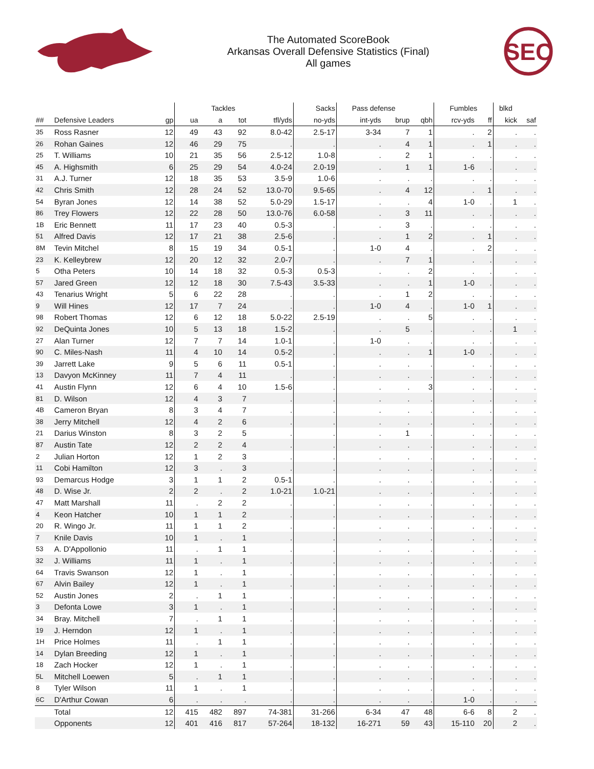The Automated ScoreBook
Arkansas Overall Defensive Statistics (Final)
All games
SEC
| | | | | Tackles | | | Sacks | Pass defense | | | Fumbles | | blkd | |
| --- | --- | --- | --- | --- | --- | --- | --- | --- | --- | --- | --- | --- | --- | --- |
| ## | Defensive Leaders | gp | ua | a | tot | tfl/yds | no-yds | int-yds | brup | qbh | rcv-yds | ff | kick | saf |
| 35 | Ross Rasner | 12 | 49 | 43 | 92 | 8.0-42 | 2.5-17 | 3-34 | 7 | 1 | . | 2 | . | . |
| 26 | Rohan Gaines | 12 | 46 | 29 | 75 | . | . | . | 4 | 1 | . | 1 | . | . |
| 25 | T. Williams | 10 | 21 | 35 | 56 | 2.5-12 | 1.0-8 | . | 2 | 1 | . | . | . | . |
| 45 | A. Highsmith | 6 | 25 | 29 | 54 | 4.0-24 | 2.0-19 | . | 1 | 1 | 1-6 | . | . | . |
| 31 | A.J. Turner | 12 | 18 | 35 | 53 | 3.5-9 | 1.0-6 | . | . | . | . | . | . | . |
| 42 | Chris Smith | 12 | 28 | 24 | 52 | 13.0-70 | 9.5-65 | . | 4 | 12 | . | 1 | . | . |
| 54 | Byran Jones | 12 | 14 | 38 | 52 | 5.0-29 | 1.5-17 | . | . | 4 | 1-0 | . | 1 | . |
| 86 | Trey Flowers | 12 | 22 | 28 | 50 | 13.0-76 | 6.0-58 | . | 3 | 11 | . | . | . | . |
| 1B | Eric Bennett | 11 | 17 | 23 | 40 | 0.5-3 | . | . | 3 | . | . | . | . | . |
| 51 | Alfred Davis | 12 | 17 | 21 | 38 | 2.5-6 | . | . | 1 | 2 | . | 1 | . | . |
| 8M | Tevin Mitchel | 8 | 15 | 19 | 34 | 0.5-1 | . | 1-0 | 4 | . | . | 2 | . | . |
| 23 | K. Kelleybrew | 12 | 20 | 12 | 32 | 2.0-7 | . | . | 7 | 1 | . | . | . | . |
| 5 | Otha Peters | 10 | 14 | 18 | 32 | 0.5-3 | 0.5-3 | . | . | 2 | . | . | . | . |
| 57 | Jared Green | 12 | 12 | 18 | 30 | 7.5-43 | 3.5-33 | . | . | 1 | 1-0 | . | . | . |
| 43 | Tenarius Wright | 5 | 6 | 22 | 28 | . | . | . | 1 | 2 | . | . | . | . |
| 9 | Will Hines | 12 | 17 | 7 | 24 | . | . | 1-0 | 4 | . | 1-0 | 1 | . | . |
| 98 | Robert Thomas | 12 | 6 | 12 | 18 | 5.0-22 | 2.5-19 | . | . | 5 | . | . | . | . |
| 92 | DeQuinta Jones | 10 | 5 | 13 | 18 | 1.5-2 | . | . | 5 | . | . | . | 1 | . |
| 27 | Alan Turner | 12 | 7 | 7 | 14 | 1.0-1 | . | 1-0 | . | . | . | . | . | . |
| 90 | C. Miles-Nash | 11 | 4 | 10 | 14 | 0.5-2 | . | . | . | 1 | 1-0 | . | . | . |
| 39 | Jarrett Lake | 9 | 5 | 6 | 11 | 0.5-1 | . | . | . | . | . | . | . | . |
| 13 | Davyon McKinney | 11 | 7 | 4 | 11 | . | . | . | . | . | . | . | . | . |
| 41 | Austin Flynn | 12 | 6 | 4 | 10 | 1.5-6 | . | . | . | 3 | . | . | . | . |
| 81 | D. Wilson | 12 | 4 | 3 | 7 | . | . | . | . | . | . | . | . | . |
| 4B | Cameron Bryan | 8 | 3 | 4 | 7 | . | . | . | . | . | . | . | . | . |
| 38 | Jerry Mitchell | 12 | 4 | 2 | 6 | . | . | . | . | . | . | . | . | . |
| 21 | Darius Winston | 8 | 3 | 2 | 5 | . | . | . | 1 | . | . | . | . | . |
| 87 | Austin Tate | 12 | 2 | 2 | 4 | . | . | . | . | . | . | . | . | . |
| 2 | Julian Horton | 12 | 1 | 2 | 3 | . | . | . | . | . | . | . | . | . |
| 11 | Cobi Hamilton | 12 | 3 | . | 3 | . | . | . | . | . | . | . | . | . |
| 93 | Demarcus Hodge | 3 | 1 | 1 | 2 | 0.5-1 | . | . | . | . | . | . | . | . |
| 48 | D. Wise Jr. | 2 | 2 | . | 2 | 1.0-21 | 1.0-21 | . | . | . | . | . | . | . |
| 47 | Matt Marshall | 11 | . | 2 | 2 | . | . | . | . | . | . | . | . | . |
| 4 | Keon Hatcher | 10 | 1 | 1 | 2 | . | . | . | . | . | . | . | . | . |
| 20 | R. Wingo Jr. | 11 | 1 | 1 | 2 | . | . | . | . | . | . | . | . | . |
| 7 | Knile Davis | 10 | 1 | . | 1 | . | . | . | . | . | . | . | . | . |
| 53 | A. D'Appollonio | 11 | . | 1 | 1 | . | . | . | . | . | . | . | . | . |
| 32 | J. Williams | 11 | 1 | . | 1 | . | . | . | . | . | . | . | . | . |
| 64 | Travis Swanson | 12 | 1 | . | 1 | . | . | . | . | . | . | . | . | . |
| 67 | Alvin Bailey | 12 | 1 | . | 1 | . | . | . | . | . | . | . | . | . |
| 52 | Austin Jones | 2 | . | 1 | 1 | . | . | . | . | . | . | . | . | . |
| 3 | Defonta Lowe | 3 | 1 | . | 1 | . | . | . | . | . | . | . | . | . |
| 34 | Bray. Mitchell | 7 | . | 1 | 1 | . | . | . | . | . | . | . | . | . |
| 19 | J. Herndon | 12 | 1 | . | 1 | . | . | . | . | . | . | . | . | . |
| 1H | Price Holmes | 11 | . | 1 | 1 | . | . | . | . | . | . | . | . | . |
| 14 | Dylan Breeding | 12 | 1 | . | 1 | . | . | . | . | . | . | . | . | . |
| 18 | Zach Hocker | 12 | 1 | . | 1 | . | . | . | . | . | . | . | . | . |
| 5L | Mitchell Loewen | 5 | . | 1 | 1 | . | . | . | . | . | . | . | . | . |
| 8 | Tyler Wilson | 11 | 1 | . | 1 | . | . | . | . | . | . | . | . | . |
| 6C | D'Arthur Cowan | 6 | . | . | . | . | . | . | . | . | 1-0 | . | . | . |
| | Total | 12 | 415 | 482 | 897 | 74-381 | 31-266 | 6-34 | 47 | 48 | 6-6 | 8 | 2 | . |
| | Opponents | 12 | 401 | 416 | 817 | 57-264 | 18-132 | 16-271 | 59 | 43 | 15-110 | 20 | 2 | . |